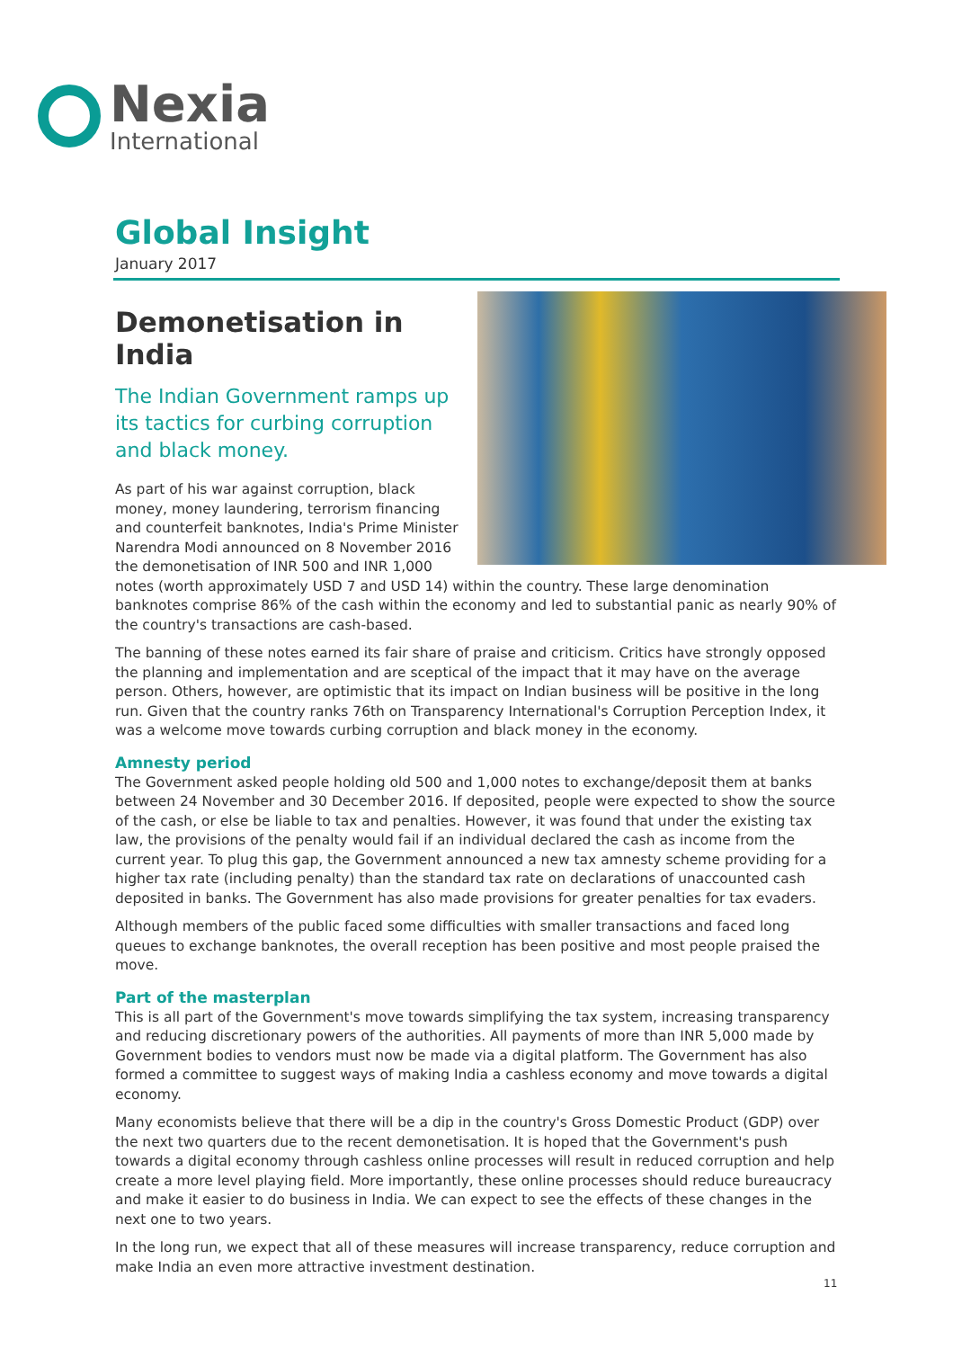Nexia
International
Global Insight
January 2017
Demonetisation in India
The Indian Government ramps up its tactics for curbing corruption and black money.
As part of his war against corruption, black money, money laundering, terrorism financing and counterfeit banknotes, India's Prime Minister Narendra Modi announced on 8 November 2016 the demonetisation of INR 500 and INR 1,000 notes (worth approximately USD 7 and USD 14) within the country. These large denomination banknotes comprise 86% of the cash within the economy and led to substantial panic as nearly 90% of the country's transactions are cash-based.
The banning of these notes earned its fair share of praise and criticism. Critics have strongly opposed the planning and implementation and are sceptical of the impact that it may have on the average person. Others, however, are optimistic that its impact on Indian business will be positive in the long run. Given that the country ranks 76th on Transparency International's Corruption Perception Index, it was a welcome move towards curbing corruption and black money in the economy.
Amnesty period
The Government asked people holding old 500 and 1,000 notes to exchange/deposit them at banks between 24 November and 30 December 2016. If deposited, people were expected to show the source of the cash, or else be liable to tax and penalties. However, it was found that under the existing tax law, the provisions of the penalty would fail if an individual declared the cash as income from the current year. To plug this gap, the Government announced a new tax amnesty scheme providing for a higher tax rate (including penalty) than the standard tax rate on declarations of unaccounted cash deposited in banks. The Government has also made provisions for greater penalties for tax evaders.
Although members of the public faced some difficulties with smaller transactions and faced long queues to exchange banknotes, the overall reception has been positive and most people praised the move.
Part of the masterplan
This is all part of the Government's move towards simplifying the tax system, increasing transparency and reducing discretionary powers of the authorities. All payments of more than INR 5,000 made by Government bodies to vendors must now be made via a digital platform. The Government has also formed a committee to suggest ways of making India a cashless economy and move towards a digital economy.
Many economists believe that there will be a dip in the country's Gross Domestic Product (GDP) over the next two quarters due to the recent demonetisation. It is hoped that the Government's push towards a digital economy through cashless online processes will result in reduced corruption and help create a more level playing field. More importantly, these online processes should reduce bureaucracy and make it easier to do business in India. We can expect to see the effects of these changes in the next one to two years.
In the long run, we expect that all of these measures will increase transparency, reduce corruption and make India an even more attractive investment destination.
11